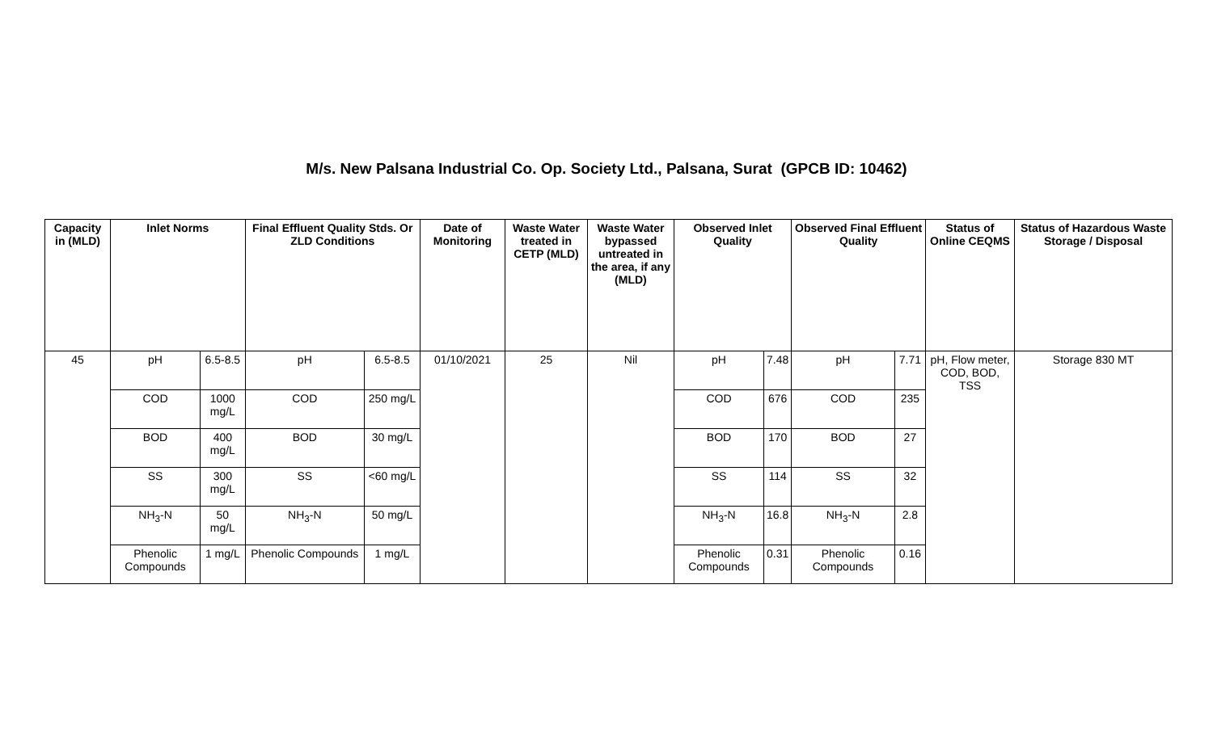M/s. New Palsana Industrial Co. Op. Society Ltd., Palsana, Surat (GPCB ID: 10462)
| Capacity in (MLD) | Inlet Norms | | Final Effluent Quality Stds. Or ZLD Conditions | | Date of Monitoring | Waste Water treated in CETP (MLD) | Waste Water bypassed untreated in the area, if any (MLD) | Observed Inlet Quality | | Observed Final Effluent Quality | | Status of Online CEQMS | Status of Hazardous Waste Storage / Disposal |
| --- | --- | --- | --- | --- | --- | --- | --- | --- | --- | --- | --- | --- | --- |
| 45 | pH | 6.5-8.5 | pH | 6.5-8.5 | 01/10/2021 | 25 | Nil | pH | 7.48 | pH | 7.71 | pH, Flow meter, COD, BOD, TSS | Storage 830 MT |
| | COD | 1000 mg/L | COD | 250 mg/L | | | | COD | 676 | COD | 235 | | |
| | BOD | 400 mg/L | BOD | 30 mg/L | | | | BOD | 170 | BOD | 27 | | |
| | SS | 300 mg/L | SS | <60 mg/L | | | | SS | 114 | SS | 32 | | |
| | NH<sub>3</sub>-N | 50 mg/L | NH<sub>3</sub>-N | 50 mg/L | | | | NH<sub>3</sub>-N | 16.8 | NH<sub>3</sub>-N | 2.8 | | |
| | Phenolic Compounds | 1 mg/L | Phenolic Compounds | 1 mg/L | | | | Phenolic Compounds | 0.31 | Phenolic Compounds | 0.16 | | |